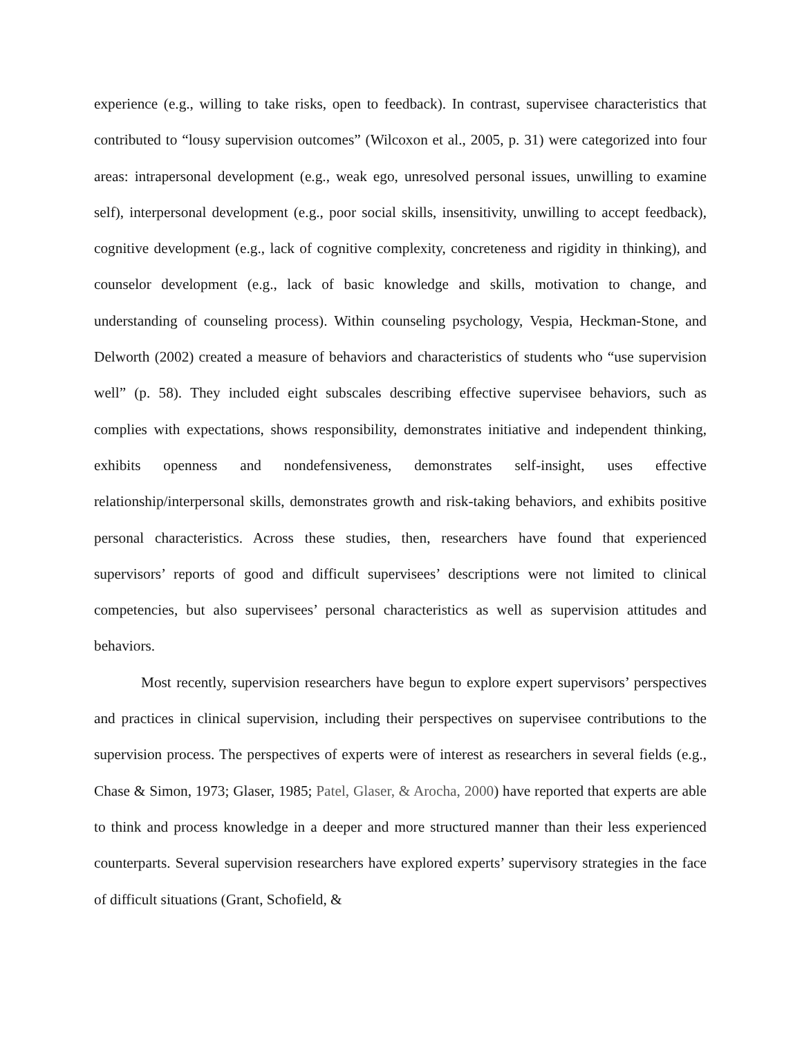experience (e.g., willing to take risks, open to feedback). In contrast, supervisee characteristics that contributed to “lousy supervision outcomes” (Wilcoxon et al., 2005, p. 31) were categorized into four areas: intrapersonal development (e.g., weak ego, unresolved personal issues, unwilling to examine self), interpersonal development (e.g., poor social skills, insensitivity, unwilling to accept feedback), cognitive development (e.g., lack of cognitive complexity, concreteness and rigidity in thinking), and counselor development (e.g., lack of basic knowledge and skills, motivation to change, and understanding of counseling process). Within counseling psychology, Vespia, Heckman-Stone, and Delworth (2002) created a measure of behaviors and characteristics of students who “use supervision well” (p. 58). They included eight subscales describing effective supervisee behaviors, such as complies with expectations, shows responsibility, demonstrates initiative and independent thinking, exhibits openness and nondefensiveness, demonstrates self-insight, uses effective relationship/interpersonal skills, demonstrates growth and risk-taking behaviors, and exhibits positive personal characteristics. Across these studies, then, researchers have found that experienced supervisors’ reports of good and difficult supervisees’ descriptions were not limited to clinical competencies, but also supervisees’ personal characteristics as well as supervision attitudes and behaviors.
Most recently, supervision researchers have begun to explore expert supervisors’ perspectives and practices in clinical supervision, including their perspectives on supervisee contributions to the supervision process. The perspectives of experts were of interest as researchers in several fields (e.g., Chase & Simon, 1973; Glaser, 1985; Patel, Glaser, & Arocha, 2000) have reported that experts are able to think and process knowledge in a deeper and more structured manner than their less experienced counterparts. Several supervision researchers have explored experts’ supervisory strategies in the face of difficult situations (Grant, Schofield, &